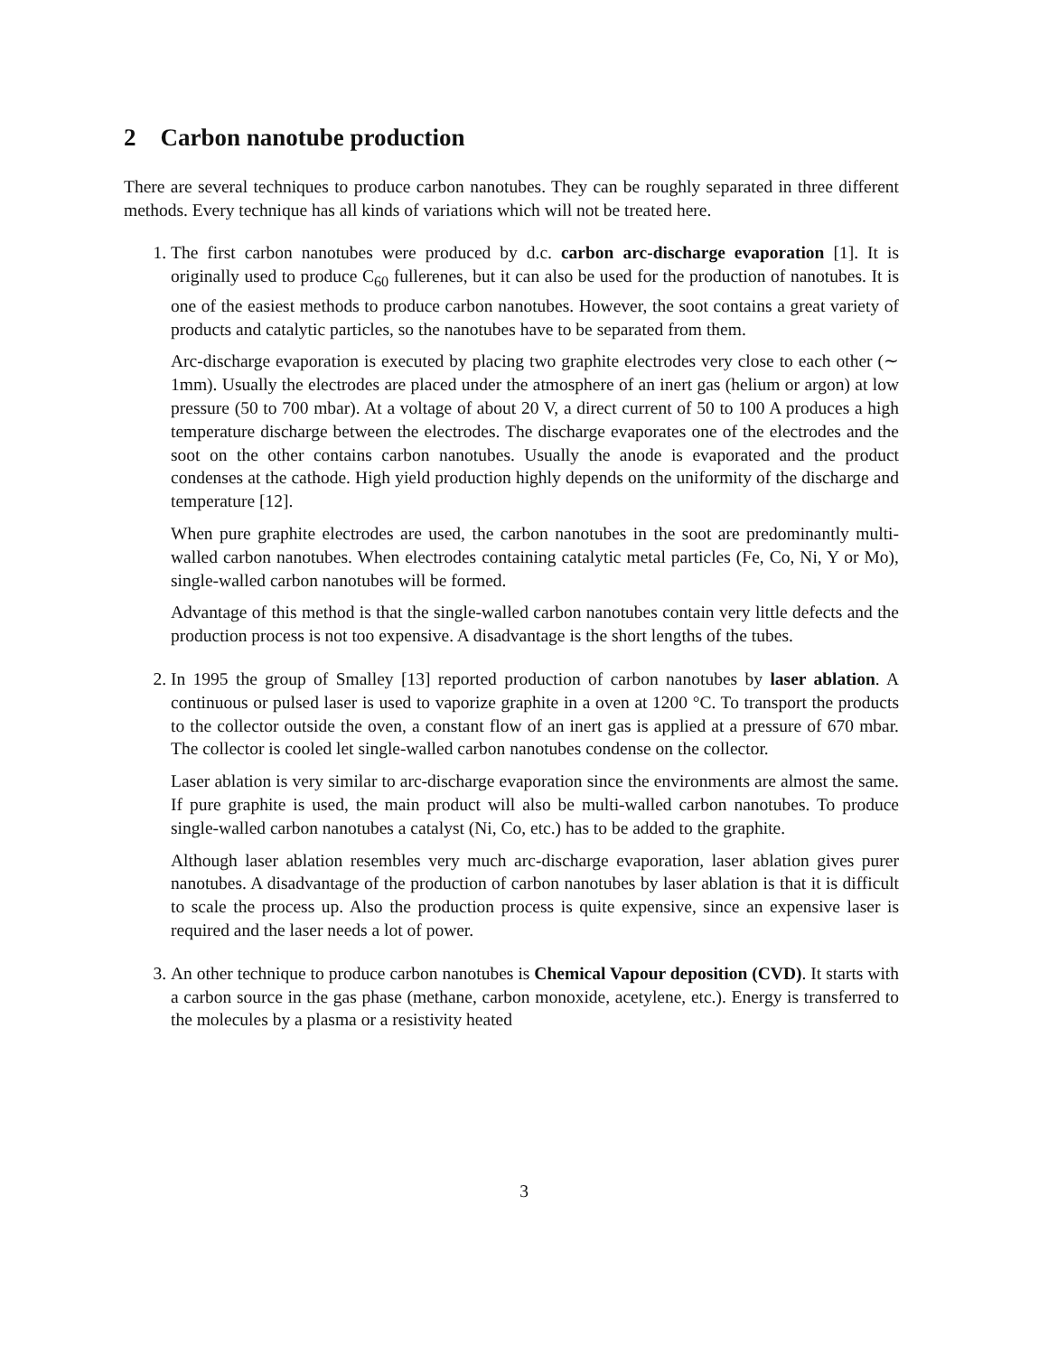2 Carbon nanotube production
There are several techniques to produce carbon nanotubes. They can be roughly separated in three different methods. Every technique has all kinds of variations which will not be treated here.
1. The first carbon nanotubes were produced by d.c. carbon arc-discharge evaporation [1]. It is originally used to produce C<sub>60</sub> fullerenes, but it can also be used for the production of nanotubes. It is one of the easiest methods to produce carbon nanotubes. However, the soot contains a great variety of products and catalytic particles, so the nanotubes have to be separated from them.
Arc-discharge evaporation is executed by placing two graphite electrodes very close to each other (∼ 1mm). Usually the electrodes are placed under the atmosphere of an inert gas (helium or argon) at low pressure (50 to 700 mbar). At a voltage of about 20 V, a direct current of 50 to 100 A produces a high temperature discharge between the electrodes. The discharge evaporates one of the electrodes and the soot on the other contains carbon nanotubes. Usually the anode is evaporated and the product condenses at the cathode. High yield production highly depends on the uniformity of the discharge and temperature [12].
When pure graphite electrodes are used, the carbon nanotubes in the soot are predominantly multi-walled carbon nanotubes. When electrodes containing catalytic metal particles (Fe, Co, Ni, Y or Mo), single-walled carbon nanotubes will be formed.
Advantage of this method is that the single-walled carbon nanotubes contain very little defects and the production process is not too expensive. A disadvantage is the short lengths of the tubes.
2. In 1995 the group of Smalley [13] reported production of carbon nanotubes by laser ablation. A continuous or pulsed laser is used to vaporize graphite in a oven at 1200 °C. To transport the products to the collector outside the oven, a constant flow of an inert gas is applied at a pressure of 670 mbar. The collector is cooled let single-walled carbon nanotubes condense on the collector.
Laser ablation is very similar to arc-discharge evaporation since the environments are almost the same. If pure graphite is used, the main product will also be multi-walled carbon nanotubes. To produce single-walled carbon nanotubes a catalyst (Ni, Co, etc.) has to be added to the graphite.
Although laser ablation resembles very much arc-discharge evaporation, laser ablation gives purer nanotubes. A disadvantage of the production of carbon nanotubes by laser ablation is that it is difficult to scale the process up. Also the production process is quite expensive, since an expensive laser is required and the laser needs a lot of power.
3. An other technique to produce carbon nanotubes is Chemical Vapour deposition (CVD). It starts with a carbon source in the gas phase (methane, carbon monoxide, acetylene, etc.). Energy is transferred to the molecules by a plasma or a resistivity heated
3